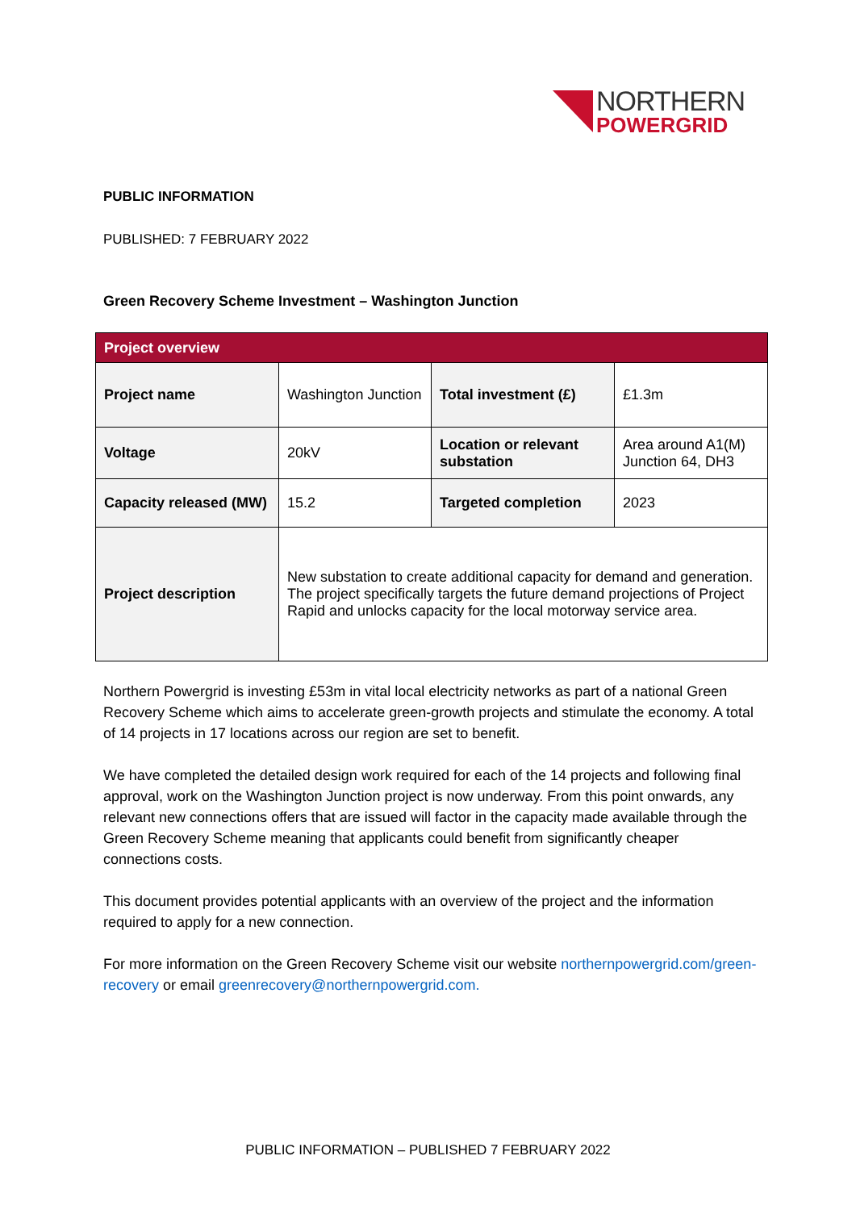NORTHERN
POWERGRID
PUBLIC INFORMATION
PUBLISHED: 7 FEBRUARY 2022
Green Recovery Scheme Investment – Washington Junction
| Project overview | | | |
| --- | --- | --- | --- |
| Project name | Washington Junction | Total investment (£) | £1.3m |
| Voltage | 20kV | Location or relevant substation | Area around A1(M) Junction 64, DH3 |
| Capacity released (MW) | 15.2 | Targeted completion | 2023 |
| Project description | New substation to create additional capacity for demand and generation. The project specifically targets the future demand projections of Project Rapid and unlocks capacity for the local motorway service area. | | |
Northern Powergrid is investing £53m in vital local electricity networks as part of a national Green Recovery Scheme which aims to accelerate green-growth projects and stimulate the economy. A total of 14 projects in 17 locations across our region are set to benefit.
We have completed the detailed design work required for each of the 14 projects and following final approval, work on the Washington Junction project is now underway. From this point onwards, any relevant new connections offers that are issued will factor in the capacity made available through the Green Recovery Scheme meaning that applicants could benefit from significantly cheaper connections costs.
This document provides potential applicants with an overview of the project and the information required to apply for a new connection.
For more information on the Green Recovery Scheme visit our website northernpowergrid.com/green-recovery or email greenrecovery@northernpowergrid.com.
PUBLIC INFORMATION – PUBLISHED 7 FEBRUARY 2022